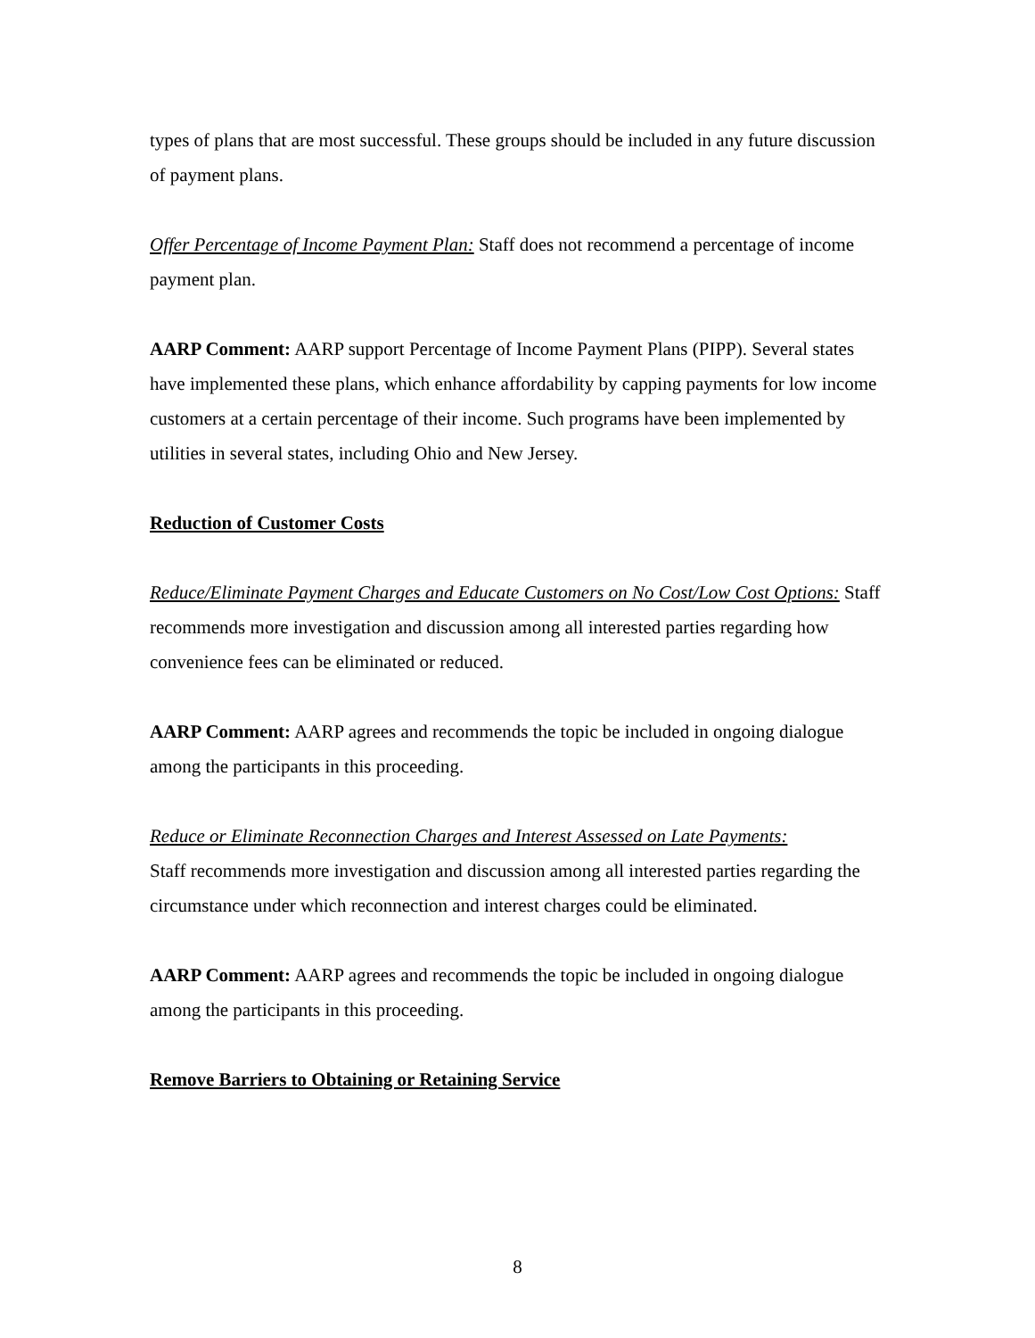types of plans that are most successful. These groups should be included in any future discussion of payment plans.
Offer Percentage of Income Payment Plan: Staff does not recommend a percentage of income payment plan.
AARP Comment: AARP support Percentage of Income Payment Plans (PIPP). Several states have implemented these plans, which enhance affordability by capping payments for low income customers at a certain percentage of their income. Such programs have been implemented by utilities in several states, including Ohio and New Jersey.
Reduction of Customer Costs
Reduce/Eliminate Payment Charges and Educate Customers on No Cost/Low Cost Options: Staff recommends more investigation and discussion among all interested parties regarding how convenience fees can be eliminated or reduced.
AARP Comment: AARP agrees and recommends the topic be included in ongoing dialogue among the participants in this proceeding.
Reduce or Eliminate Reconnection Charges and Interest Assessed on Late Payments:
Staff recommends more investigation and discussion among all interested parties regarding the circumstance under which reconnection and interest charges could be eliminated.
AARP Comment: AARP agrees and recommends the topic be included in ongoing dialogue among the participants in this proceeding.
Remove Barriers to Obtaining or Retaining Service
8